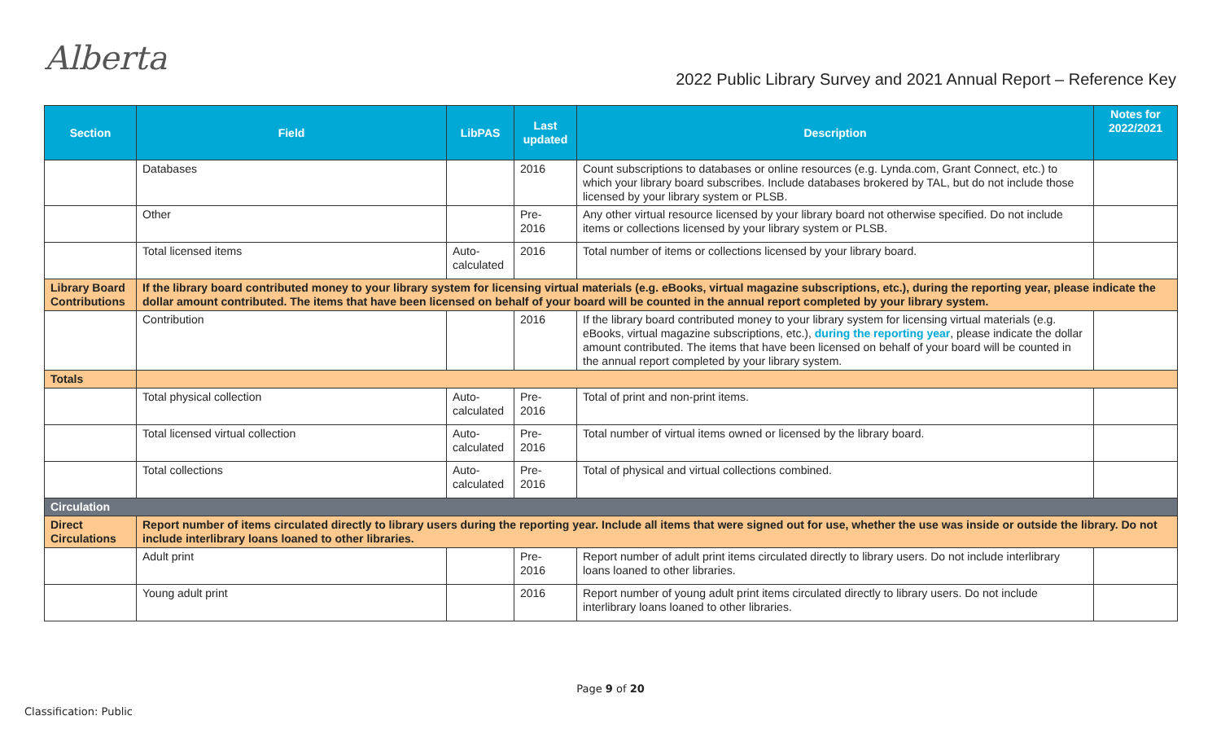Alberta
2022 Public Library Survey and 2021 Annual Report – Reference Key
| Section | Field | LibPAS | Last updated | Description | Notes for 2022/2021 |
| --- | --- | --- | --- | --- | --- |
| | Databases | | 2016 | Count subscriptions to databases or online resources (e.g. Lynda.com, Grant Connect, etc.) to which your library board subscribes. Include databases brokered by TAL, but do not include those licensed by your library system or PLSB. | |
| | Other | | Pre- 2016 | Any other virtual resource licensed by your library board not otherwise specified. Do not include items or collections licensed by your library system or PLSB. | |
| | Total licensed items | Auto- calculated | 2016 | Total number of items or collections licensed by your library board. | |
| Library Board Contributions | If the library board contributed money to your library system for licensing virtual materials (e.g. eBooks, virtual magazine subscriptions, etc.), during the reporting year, please indicate the dollar amount contributed. The items that have been licensed on behalf of your board will be counted in the annual report completed by your library system. | | | | |
| | Contribution | | 2016 | If the library board contributed money to your library system for licensing virtual materials (e.g. eBooks, virtual magazine subscriptions, etc.), during the reporting year , please indicate the dollar amount contributed. The items that have been licensed on behalf of your board will be counted in the annual report completed by your library system. | |
| Totals | | | | | |
| | Total physical collection | Auto- calculated | Pre- 2016 | Total of print and non-print items. | |
| | Total licensed virtual collection | Auto- calculated | Pre- 2016 | Total number of virtual items owned or licensed by the library board. | |
| | Total collections | Auto- calculated | Pre- 2016 | Total of physical and virtual collections combined. | |
| Circulation | | | | | |
| Direct Circulations | Report number of items circulated directly to library users during the reporting year. Include all items that were signed out for use, whether the use was inside or outside the library. Do not include interlibrary loans loaned to other libraries. | | | | |
| | Adult print | | Pre- 2016 | Report number of adult print items circulated directly to library users. Do not include interlibrary loans loaned to other libraries. | |
| | Young adult print | | 2016 | Report number of young adult print items circulated directly to library users. Do not include interlibrary loans loaned to other libraries. | |
Page 9 of 20
Classification: Public